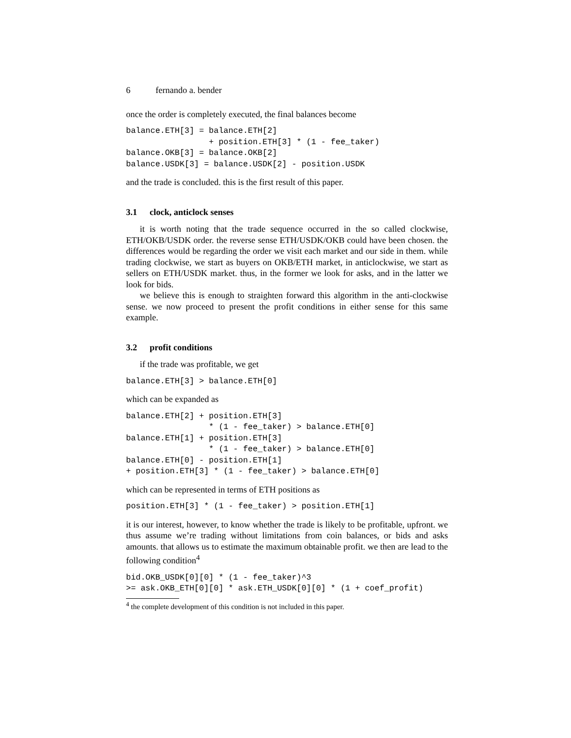6 fernando a. bender
once the order is completely executed, the final balances become
balance.ETH[3] = balance.ETH[2]
                 + position.ETH[3] * (1 - fee_taker)
balance.OKB[3] = balance.OKB[2]
balance.USDK[3] = balance.USDK[2] - position.USDK
and the trade is concluded. this is the first result of this paper.
3.1 clock, anticlock senses
it is worth noting that the trade sequence occurred in the so called clockwise, ETH/OKB/USDK order. the reverse sense ETH/USDK/OKB could have been chosen. the differences would be regarding the order we visit each market and our side in them. while trading clockwise, we start as buyers on OKB/ETH market, in anticlockwise, we start as sellers on ETH/USDK market. thus, in the former we look for asks, and in the latter we look for bids.
we believe this is enough to straighten forward this algorithm in the anti-clockwise sense. we now proceed to present the profit conditions in either sense for this same example.
3.2 profit conditions
if the trade was profitable, we get
balance.ETH[3] > balance.ETH[0]
which can be expanded as
balance.ETH[2] + position.ETH[3]
                 * (1 - fee_taker) > balance.ETH[0]
balance.ETH[1] + position.ETH[3]
                 * (1 - fee_taker) > balance.ETH[0]
balance.ETH[0] - position.ETH[1]
+ position.ETH[3] * (1 - fee_taker) > balance.ETH[0]
which can be represented in terms of ETH positions as
position.ETH[3] * (1 - fee_taker) > position.ETH[1]
it is our interest, however, to know whether the trade is likely to be profitable, upfront. we thus assume we’re trading without limitations from coin balances, or bids and asks amounts. that allows us to estimate the maximum obtainable profit. we then are lead to the following condition<sup>4</sup>
bid.OKB_USDK[0][0] * (1 - fee_taker)^3
>= ask.OKB_ETH[0][0] * ask.ETH_USDK[0][0] * (1 + coef_profit)
<sup>4</sup> the complete development of this condition is not included in this paper.